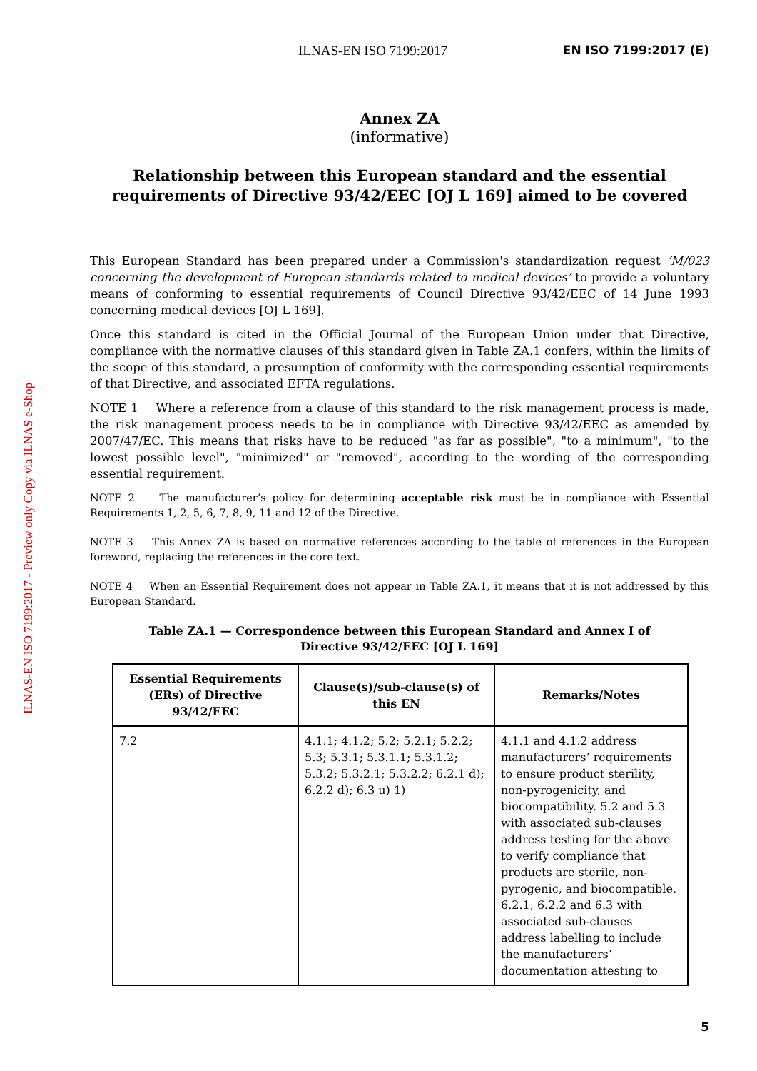ILNAS-EN ISO 7199:2017 - Preview only Copy via ILNAS e-Shop
ILNAS-EN ISO 7199:2017 EN ISO 7199:2017 (E)
Annex ZA
(informative)
Relationship between this European standard and the essential requirements of Directive 93/42/EEC [OJ L 169] aimed to be covered
This European Standard has been prepared under a Commission's standardization request ‘M/023 concerning the development of European standards related to medical devices’ to provide a voluntary means of conforming to essential requirements of Council Directive 93/42/EEC of 14 June 1993 concerning medical devices [OJ L 169].
Once this standard is cited in the Official Journal of the European Union under that Directive, compliance with the normative clauses of this standard given in Table ZA.1 confers, within the limits of the scope of this standard, a presumption of conformity with the corresponding essential requirements of that Directive, and associated EFTA regulations.
NOTE 1 Where a reference from a clause of this standard to the risk management process is made, the risk management process needs to be in compliance with Directive 93/42/EEC as amended by 2007/47/EC. This means that risks have to be reduced "as far as possible", "to a minimum", "to the lowest possible level", "minimized" or "removed", according to the wording of the corresponding essential requirement.
NOTE 2 The manufacturer’s policy for determining acceptable risk must be in compliance with Essential Requirements 1, 2, 5, 6, 7, 8, 9, 11 and 12 of the Directive.
NOTE 3 This Annex ZA is based on normative references according to the table of references in the European foreword, replacing the references in the core text.
NOTE 4 When an Essential Requirement does not appear in Table ZA.1, it means that it is not addressed by this European Standard.
Table ZA.1 — Correspondence between this European Standard and Annex I of
Directive 93/42/EEC [OJ L 169]
| Essential Requirements (ERs) of Directive 93/42/EEC | Clause(s)/sub-clause(s) of this EN | Remarks/Notes |
| --- | --- | --- |
| 7.2 | 4.1.1; 4.1.2; 5.2; 5.2.1; 5.2.2; 5.3; 5.3.1; 5.3.1.1; 5.3.1.2; 5.3.2; 5.3.2.1; 5.3.2.2; 6.2.1 d); 6.2.2 d); 6.3 u) 1) | 4.1.1 and 4.1.2 address manufacturers’ requirements to ensure product sterility, non-pyrogenicity, and biocompatibility. 5.2 and 5.3 with associated sub-clauses address testing for the above to verify compliance that products are sterile, non-pyrogenic, and biocompatible. 6.2.1, 6.2.2 and 6.3 with associated sub-clauses address labelling to include the manufacturers’ documentation attesting to |
5